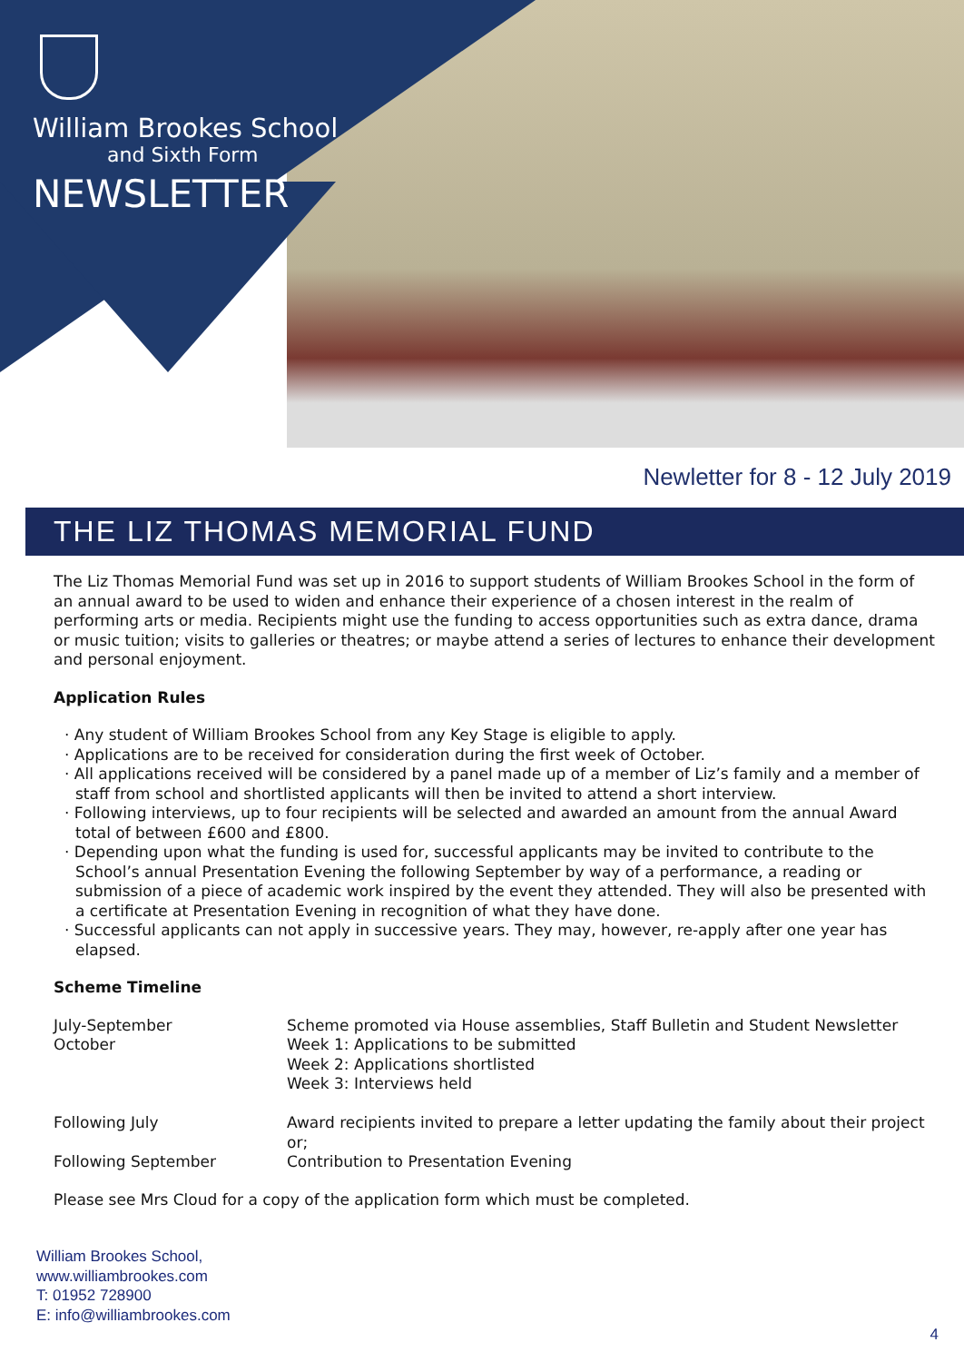William Brookes School
and Sixth Form
NEWSLETTER
Newletter for 8 - 12 July 2019
THE LIZ THOMAS MEMORIAL FUND
The Liz Thomas Memorial Fund was set up in 2016 to support students of William Brookes School in the form of an annual award to be used to widen and enhance their experience of a chosen interest in the realm of performing arts or media. Recipients might use the funding to access opportunities such as extra dance, drama or music tuition; visits to galleries or theatres; or maybe attend a series of lectures to enhance their development and personal enjoyment.
Application Rules
· Any student of William Brookes School from any Key Stage is eligible to apply.
· Applications are to be received for consideration during the first week of October.
· All applications received will be considered by a panel made up of a member of Liz’s family and a member of staff from school and shortlisted applicants will then be invited to attend a short interview.
· Following interviews, up to four recipients will be selected and awarded an amount from the annual Award total of between £600 and £800.
· Depending upon what the funding is used for, successful applicants may be invited to contribute to the School’s annual Presentation Evening the following September by way of a performance, a reading or submission of a piece of academic work inspired by the event they attended. They will also be presented with a certificate at Presentation Evening in recognition of what they have done.
· Successful applicants can not apply in successive years. They may, however, re-apply after one year has elapsed.
Scheme Timeline
| July-September | Scheme promoted via House assemblies, Staff Bulletin and Student Newsletter |
| October | Week 1: Applications to be submitted Week 2: Applications shortlisted Week 3: Interviews held |
| Following July | Award recipients invited to prepare a letter updating the family about their project or; |
| Following September | Contribution to Presentation Evening |
Please see Mrs Cloud for a copy of the application form which must be completed.
William Brookes School,
www.williambrookes.com
T: 01952 728900
E: info@williambrookes.com
4